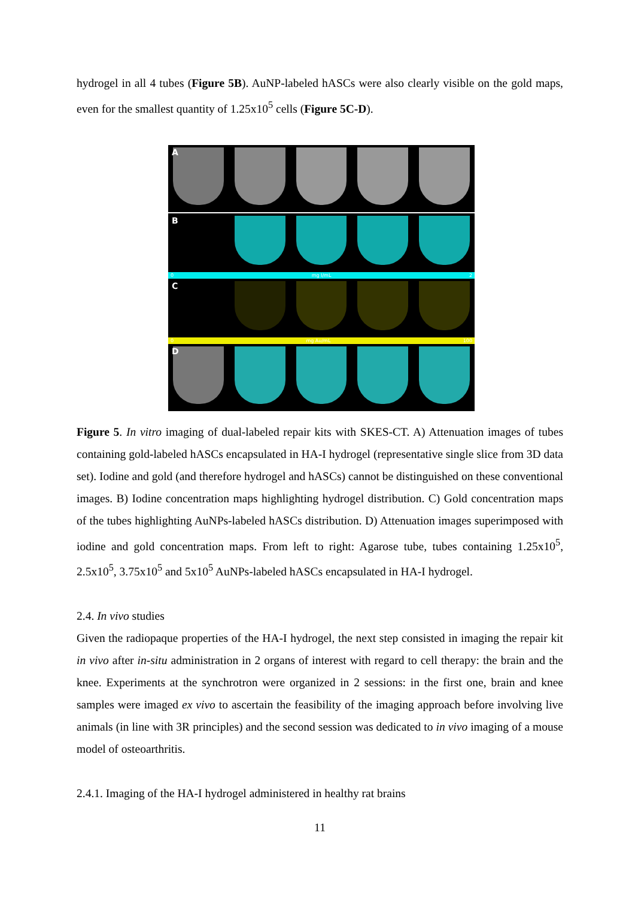hydrogel in all 4 tubes (Figure 5B). AuNP-labeled hASCs were also clearly visible on the gold maps, even for the smallest quantity of 1.25x10<sup>5</sup> cells (Figure 5C-D).
A
B
0 mg I/mL 2
C
0 mg Au/mL 100
D
Figure 5. In vitro imaging of dual-labeled repair kits with SKES-CT. A) Attenuation images of tubes containing gold-labeled hASCs encapsulated in HA-I hydrogel (representative single slice from 3D data set). Iodine and gold (and therefore hydrogel and hASCs) cannot be distinguished on these conventional images. B) Iodine concentration maps highlighting hydrogel distribution. C) Gold concentration maps of the tubes highlighting AuNPs-labeled hASCs distribution. D) Attenuation images superimposed with iodine and gold concentration maps. From left to right: Agarose tube, tubes containing 1.25x10<sup>5</sup>, 2.5x10<sup>5</sup>, 3.75x10<sup>5</sup> and 5x10<sup>5</sup> AuNPs-labeled hASCs encapsulated in HA-I hydrogel.
2.4. In vivo studies
Given the radiopaque properties of the HA-I hydrogel, the next step consisted in imaging the repair kit in vivo after in-situ administration in 2 organs of interest with regard to cell therapy: the brain and the knee. Experiments at the synchrotron were organized in 2 sessions: in the first one, brain and knee samples were imaged ex vivo to ascertain the feasibility of the imaging approach before involving live animals (in line with 3R principles) and the second session was dedicated to in vivo imaging of a mouse model of osteoarthritis.
2.4.1. Imaging of the HA-I hydrogel administered in healthy rat brains
11